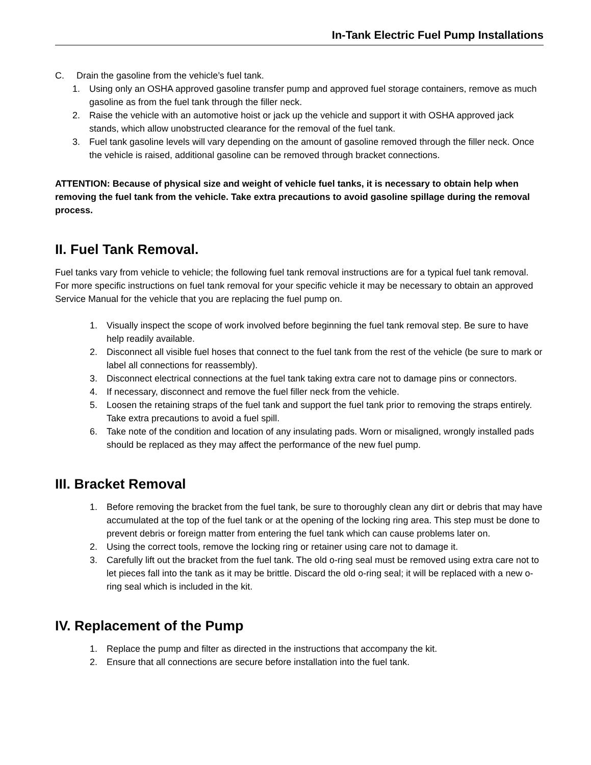In-Tank Electric Fuel Pump Installations
C. Drain the gasoline from the vehicle’s fuel tank.
1. Using only an OSHA approved gasoline transfer pump and approved fuel storage containers, remove as much gasoline as from the fuel tank through the filler neck.
2. Raise the vehicle with an automotive hoist or jack up the vehicle and support it with OSHA approved jack stands, which allow unobstructed clearance for the removal of the fuel tank.
3. Fuel tank gasoline levels will vary depending on the amount of gasoline removed through the filler neck. Once the vehicle is raised, additional gasoline can be removed through bracket connections.
ATTENTION: Because of physical size and weight of vehicle fuel tanks, it is necessary to obtain help when removing the fuel tank from the vehicle. Take extra precautions to avoid gasoline spillage during the removal process.
II. Fuel Tank Removal.
Fuel tanks vary from vehicle to vehicle; the following fuel tank removal instructions are for a typical fuel tank removal. For more specific instructions on fuel tank removal for your specific vehicle it may be necessary to obtain an approved Service Manual for the vehicle that you are replacing the fuel pump on.
1. Visually inspect the scope of work involved before beginning the fuel tank removal step. Be sure to have help readily available.
2. Disconnect all visible fuel hoses that connect to the fuel tank from the rest of the vehicle (be sure to mark or label all connections for reassembly).
3. Disconnect electrical connections at the fuel tank taking extra care not to damage pins or connectors.
4. If necessary, disconnect and remove the fuel filler neck from the vehicle.
5. Loosen the retaining straps of the fuel tank and support the fuel tank prior to removing the straps entirely. Take extra precautions to avoid a fuel spill.
6. Take note of the condition and location of any insulating pads. Worn or misaligned, wrongly installed pads should be replaced as they may affect the performance of the new fuel pump.
III. Bracket Removal
1. Before removing the bracket from the fuel tank, be sure to thoroughly clean any dirt or debris that may have accumulated at the top of the fuel tank or at the opening of the locking ring area. This step must be done to prevent debris or foreign matter from entering the fuel tank which can cause problems later on.
2. Using the correct tools, remove the locking ring or retainer using care not to damage it.
3. Carefully lift out the bracket from the fuel tank. The old o-ring seal must be removed using extra care not to let pieces fall into the tank as it may be brittle. Discard the old o-ring seal; it will be replaced with a new o-ring seal which is included in the kit.
IV. Replacement of the Pump
1. Replace the pump and filter as directed in the instructions that accompany the kit.
2. Ensure that all connections are secure before installation into the fuel tank.